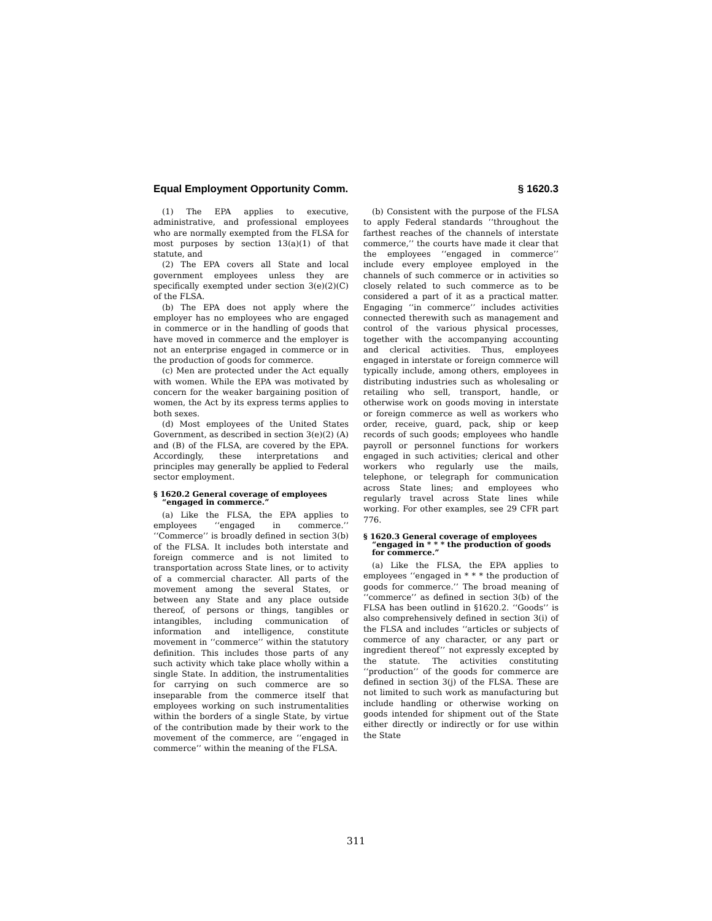Equal Employment Opportunity Comm. § 1620.3
(1) The EPA applies to executive, administrative, and professional employees who are normally exempted from the FLSA for most purposes by section 13(a)(1) of that statute, and
(2) The EPA covers all State and local government employees unless they are specifically exempted under section 3(e)(2)(C) of the FLSA.
(b) The EPA does not apply where the employer has no employees who are engaged in commerce or in the handling of goods that have moved in commerce and the employer is not an enterprise engaged in commerce or in the production of goods for commerce.
(c) Men are protected under the Act equally with women. While the EPA was motivated by concern for the weaker bargaining position of women, the Act by its express terms applies to both sexes.
(d) Most employees of the United States Government, as described in section 3(e)(2) (A) and (B) of the FLSA, are covered by the EPA. Accordingly, these interpretations and principles may generally be applied to Federal sector employment.
§ 1620.2 General coverage of employees “engaged in commerce.”
(a) Like the FLSA, the EPA applies to employees ‘‘engaged in commerce.’’ ‘‘Commerce’’ is broadly defined in section 3(b) of the FLSA. It includes both interstate and foreign commerce and is not limited to transportation across State lines, or to activity of a commercial character. All parts of the movement among the several States, or between any State and any place outside thereof, of persons or things, tangibles or intangibles, including communication of information and intelligence, constitute movement in ‘‘commerce’’ within the statutory definition. This includes those parts of any such activity which take place wholly within a single State. In addition, the instrumentalities for carrying on such commerce are so inseparable from the commerce itself that employees working on such instrumentalities within the borders of a single State, by virtue of the contribution made by their work to the movement of the commerce, are ‘‘engaged in commerce’’ within the meaning of the FLSA.
(b) Consistent with the purpose of the FLSA to apply Federal standards ‘‘throughout the farthest reaches of the channels of interstate commerce,’’ the courts have made it clear that the employees ‘‘engaged in commerce’’ include every employee employed in the channels of such commerce or in activities so closely related to such commerce as to be considered a part of it as a practical matter. Engaging ‘‘in commerce’’ includes activities connected therewith such as management and control of the various physical processes, together with the accompanying accounting and clerical activities. Thus, employees engaged in interstate or foreign commerce will typically include, among others, employees in distributing industries such as wholesaling or retailing who sell, transport, handle, or otherwise work on goods moving in interstate or foreign commerce as well as workers who order, receive, guard, pack, ship or keep records of such goods; employees who handle payroll or personnel functions for workers engaged in such activities; clerical and other workers who regularly use the mails, telephone, or telegraph for communication across State lines; and employees who regularly travel across State lines while working. For other examples, see 29 CFR part 776.
§ 1620.3 General coverage of employees “engaged in * * * the production of goods for commerce.”
(a) Like the FLSA, the EPA applies to employees ‘‘engaged in * * * the production of goods for commerce.’’ The broad meaning of ‘‘commerce’’ as defined in section 3(b) of the FLSA has been outlind in §1620.2. ‘‘Goods’’ is also comprehensively defined in section 3(i) of the FLSA and includes ‘‘articles or subjects of commerce of any character, or any part or ingredient thereof’’ not expressly excepted by the statute. The activities constituting ‘‘production’’ of the goods for commerce are defined in section 3(j) of the FLSA. These are not limited to such work as manufacturing but include handling or otherwise working on goods intended for shipment out of the State either directly or indirectly or for use within the State
311